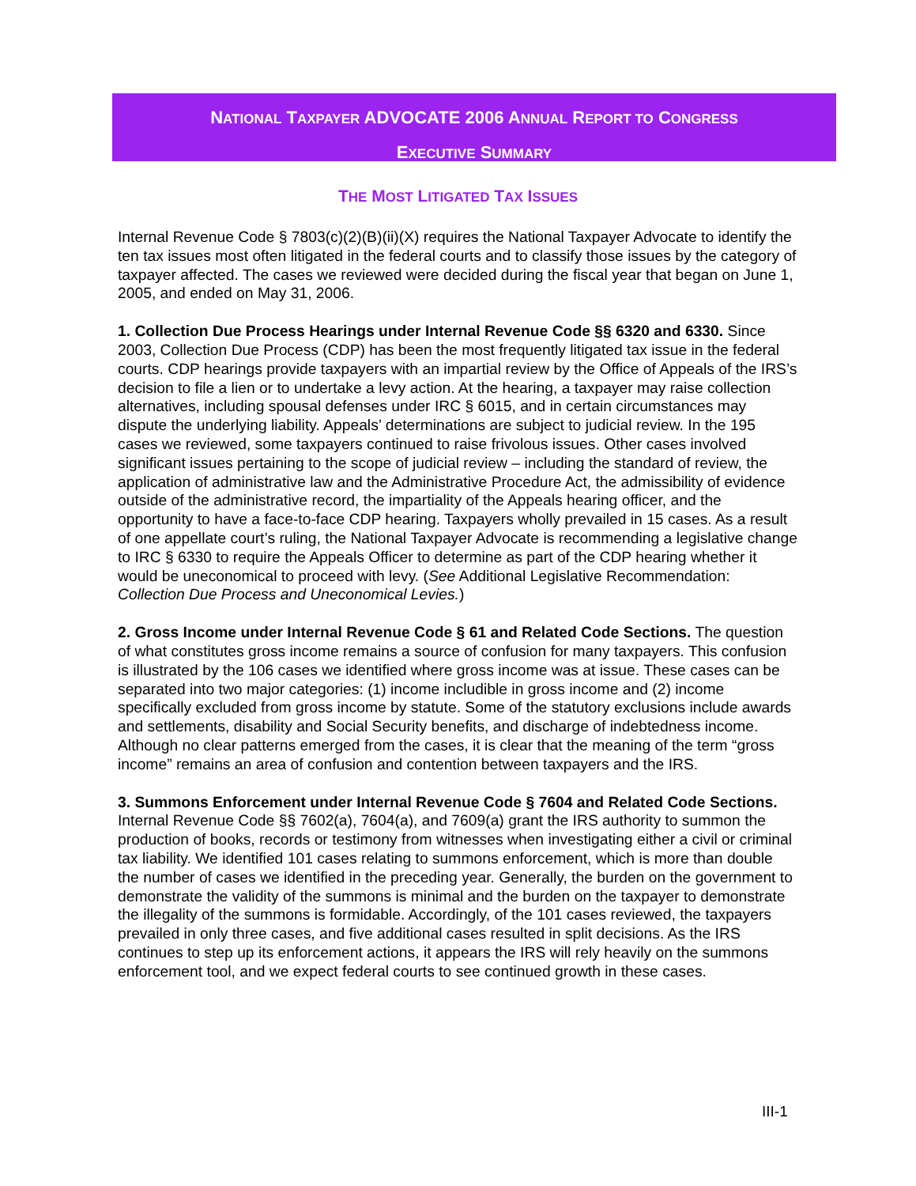NATIONAL TAXPAYER ADVOCATE 2006 ANNUAL REPORT TO CONGRESS
EXECUTIVE SUMMARY
THE MOST LITIGATED TAX ISSUES
Internal Revenue Code § 7803(c)(2)(B)(ii)(X) requires the National Taxpayer Advocate to identify the ten tax issues most often litigated in the federal courts and to classify those issues by the category of taxpayer affected. The cases we reviewed were decided during the fiscal year that began on June 1, 2005, and ended on May 31, 2006.
1. Collection Due Process Hearings under Internal Revenue Code §§ 6320 and 6330. Since 2003, Collection Due Process (CDP) has been the most frequently litigated tax issue in the federal courts. CDP hearings provide taxpayers with an impartial review by the Office of Appeals of the IRS’s decision to file a lien or to undertake a levy action. At the hearing, a taxpayer may raise collection alternatives, including spousal defenses under IRC § 6015, and in certain circumstances may dispute the underlying liability. Appeals’ determinations are subject to judicial review. In the 195 cases we reviewed, some taxpayers continued to raise frivolous issues. Other cases involved significant issues pertaining to the scope of judicial review – including the standard of review, the application of administrative law and the Administrative Procedure Act, the admissibility of evidence outside of the administrative record, the impartiality of the Appeals hearing officer, and the opportunity to have a face-to-face CDP hearing. Taxpayers wholly prevailed in 15 cases. As a result of one appellate court’s ruling, the National Taxpayer Advocate is recommending a legislative change to IRC § 6330 to require the Appeals Officer to determine as part of the CDP hearing whether it would be uneconomical to proceed with levy. (See Additional Legislative Recommendation: Collection Due Process and Uneconomical Levies.)
2. Gross Income under Internal Revenue Code § 61 and Related Code Sections. The question of what constitutes gross income remains a source of confusion for many taxpayers. This confusion is illustrated by the 106 cases we identified where gross income was at issue. These cases can be separated into two major categories: (1) income includible in gross income and (2) income specifically excluded from gross income by statute. Some of the statutory exclusions include awards and settlements, disability and Social Security benefits, and discharge of indebtedness income. Although no clear patterns emerged from the cases, it is clear that the meaning of the term “gross income” remains an area of confusion and contention between taxpayers and the IRS.
3. Summons Enforcement under Internal Revenue Code § 7604 and Related Code Sections. Internal Revenue Code §§ 7602(a), 7604(a), and 7609(a) grant the IRS authority to summon the production of books, records or testimony from witnesses when investigating either a civil or criminal tax liability. We identified 101 cases relating to summons enforcement, which is more than double the number of cases we identified in the preceding year. Generally, the burden on the government to demonstrate the validity of the summons is minimal and the burden on the taxpayer to demonstrate the illegality of the summons is formidable. Accordingly, of the 101 cases reviewed, the taxpayers prevailed in only three cases, and five additional cases resulted in split decisions. As the IRS continues to step up its enforcement actions, it appears the IRS will rely heavily on the summons enforcement tool, and we expect federal courts to see continued growth in these cases.
III-1